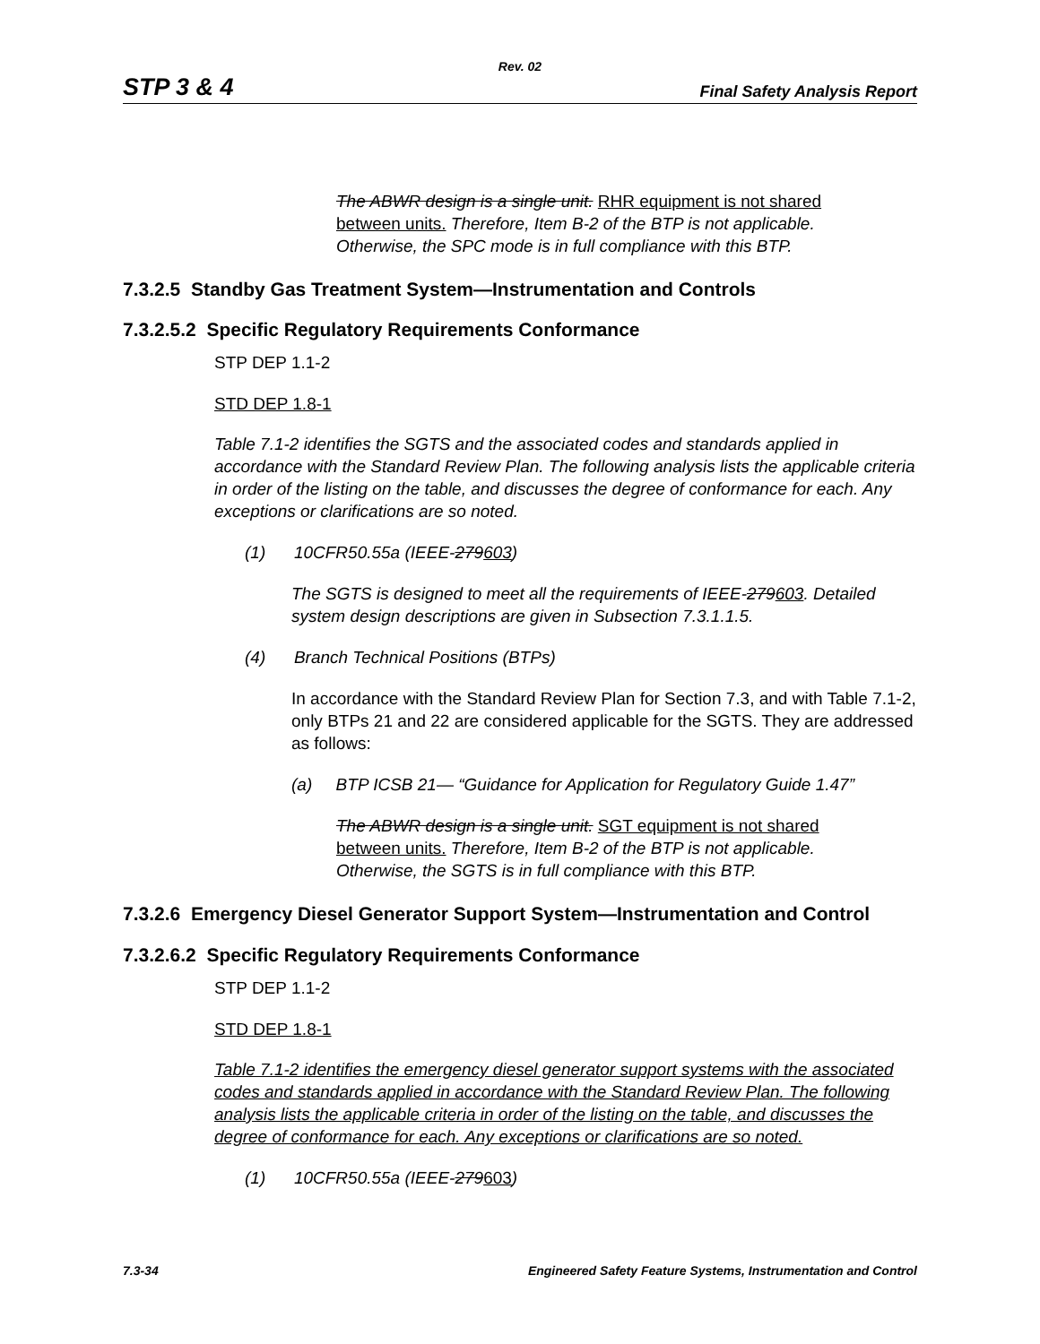Rev. 02
STP 3 & 4 Final Safety Analysis Report
The ABWR design is a single unit. RHR equipment is not shared between units. Therefore, Item B-2 of the BTP is not applicable. Otherwise, the SPC mode is in full compliance with this BTP.
7.3.2.5 Standby Gas Treatment System—Instrumentation and Controls
7.3.2.5.2 Specific Regulatory Requirements Conformance
STP DEP 1.1-2
STD DEP 1.8-1
Table 7.1-2 identifies the SGTS and the associated codes and standards applied in accordance with the Standard Review Plan. The following analysis lists the applicable criteria in order of the listing on the table, and discusses the degree of conformance for each. Any exceptions or clarifications are so noted.
(1) 10CFR50.55a (IEEE-279603)
The SGTS is designed to meet all the requirements of IEEE-279603. Detailed system design descriptions are given in Subsection 7.3.1.1.5.
(4) Branch Technical Positions (BTPs)
In accordance with the Standard Review Plan for Section 7.3, and with Table 7.1-2, only BTPs 21 and 22 are considered applicable for the SGTS. They are addressed as follows:
(a) BTP ICSB 21— “Guidance for Application for Regulatory Guide 1.47”
The ABWR design is a single unit. SGT equipment is not shared between units. Therefore, Item B-2 of the BTP is not applicable. Otherwise, the SGTS is in full compliance with this BTP.
7.3.2.6 Emergency Diesel Generator Support System—Instrumentation and Control
7.3.2.6.2 Specific Regulatory Requirements Conformance
STP DEP 1.1-2
STD DEP 1.8-1
Table 7.1-2 identifies the emergency diesel generator support systems with the associated codes and standards applied in accordance with the Standard Review Plan. The following analysis lists the applicable criteria in order of the listing on the table, and discusses the degree of conformance for each. Any exceptions or clarifications are so noted.
(1) 10CFR50.55a (IEEE-279603)
7.3-34 Engineered Safety Feature Systems, Instrumentation and Control